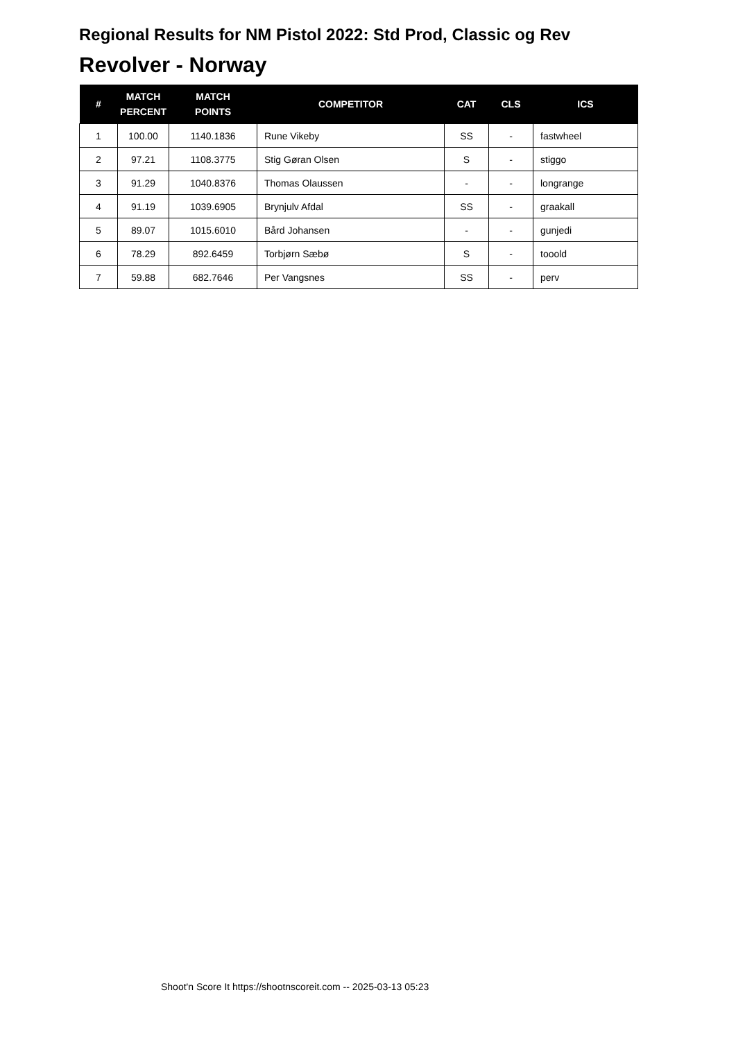Regional Results for NM Pistol 2022: Std Prod, Classic og Rev
Revolver - Norway
| # | MATCH PERCENT | MATCH POINTS | COMPETITOR | CAT | CLS | ICS |
| --- | --- | --- | --- | --- | --- | --- |
| 1 | 100.00 | 1140.1836 | Rune Vikeby | SS | - | fastwheel |
| 2 | 97.21 | 1108.3775 | Stig Gøran Olsen | S | - | stiggo |
| 3 | 91.29 | 1040.8376 | Thomas Olaussen | - | - | longrange |
| 4 | 91.19 | 1039.6905 | Brynjulv Afdal | SS | - | graakall |
| 5 | 89.07 | 1015.6010 | Bård Johansen | - | - | gunjedi |
| 6 | 78.29 | 892.6459 | Torbjørn Sæbø | S | - | tooold |
| 7 | 59.88 | 682.7646 | Per Vangsnes | SS | - | perv |
Shoot'n Score It https://shootnscoreit.com -- 2025-03-13 05:23